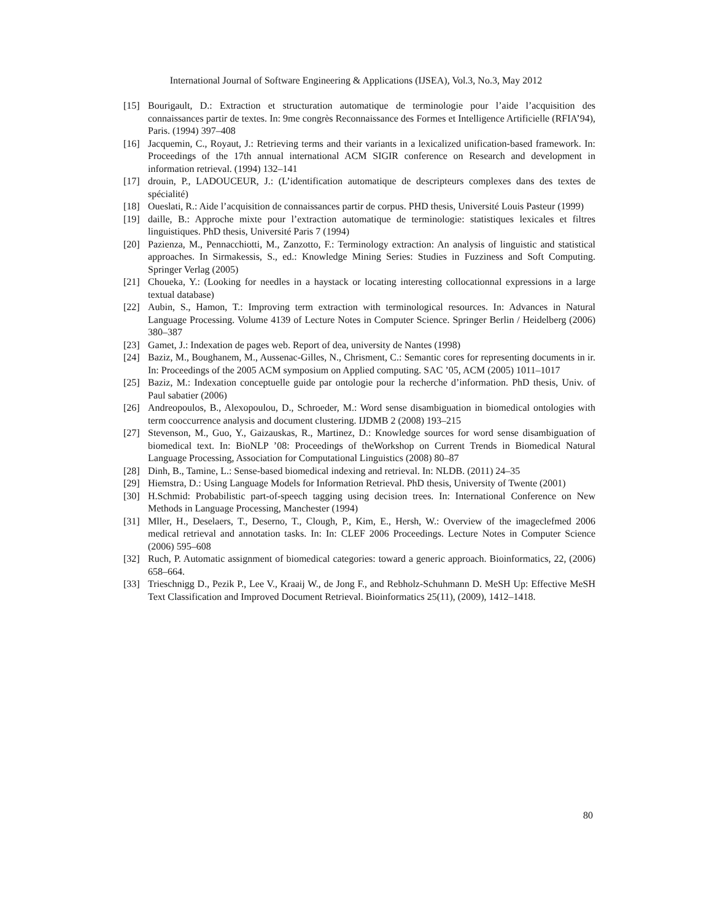International Journal of Software Engineering & Applications (IJSEA), Vol.3, No.3, May 2012
[15] Bourigault, D.: Extraction et structuration automatique de terminologie pour l’aide l’acquisition des connaissances partir de textes. In: 9me congrès Reconnaissance des Formes et Intelligence Artificielle (RFIA’94), Paris. (1994) 397–408
[16] Jacquemin, C., Royaut, J.: Retrieving terms and their variants in a lexicalized unification-based framework. In: Proceedings of the 17th annual international ACM SIGIR conference on Research and development in information retrieval. (1994) 132–141
[17] drouin, P., LADOUCEUR, J.: (L’identification automatique de descripteurs complexes dans des textes de spécialité)
[18] Oueslati, R.: Aide l’acquisition de connaissances partir de corpus. PHD thesis, Université Louis Pasteur (1999)
[19] daille, B.: Approche mixte pour l’extraction automatique de terminologie: statistiques lexicales et filtres linguistiques. PhD thesis, Université Paris 7 (1994)
[20] Pazienza, M., Pennacchiotti, M., Zanzotto, F.: Terminology extraction: An analysis of linguistic and statistical approaches. In Sirmakessis, S., ed.: Knowledge Mining Series: Studies in Fuzziness and Soft Computing. Springer Verlag (2005)
[21] Choueka, Y.: (Looking for needles in a haystack or locating interesting collocationnal expressions in a large textual database)
[22] Aubin, S., Hamon, T.: Improving term extraction with terminological resources. In: Advances in Natural Language Processing. Volume 4139 of Lecture Notes in Computer Science. Springer Berlin / Heidelberg (2006) 380–387
[23] Gamet, J.: Indexation de pages web. Report of dea, university de Nantes (1998)
[24] Baziz, M., Boughanem, M., Aussenac-Gilles, N., Chrisment, C.: Semantic cores for representing documents in ir. In: Proceedings of the 2005 ACM symposium on Applied computing. SAC ’05, ACM (2005) 1011–1017
[25] Baziz, M.: Indexation conceptuelle guide par ontologie pour la recherche d’information. PhD thesis, Univ. of Paul sabatier (2006)
[26] Andreopoulos, B., Alexopoulou, D., Schroeder, M.: Word sense disambiguation in biomedical ontologies with term cooccurrence analysis and document clustering. IJDMB 2 (2008) 193–215
[27] Stevenson, M., Guo, Y., Gaizauskas, R., Martinez, D.: Knowledge sources for word sense disambiguation of biomedical text. In: BioNLP ’08: Proceedings of theWorkshop on Current Trends in Biomedical Natural Language Processing, Association for Computational Linguistics (2008) 80–87
[28] Dinh, B., Tamine, L.: Sense-based biomedical indexing and retrieval. In: NLDB. (2011) 24–35
[29] Hiemstra, D.: Using Language Models for Information Retrieval. PhD thesis, University of Twente (2001)
[30] H.Schmid: Probabilistic part-of-speech tagging using decision trees. In: International Conference on New Methods in Language Processing, Manchester (1994)
[31] Mller, H., Deselaers, T., Deserno, T., Clough, P., Kim, E., Hersh, W.: Overview of the imageclefmed 2006 medical retrieval and annotation tasks. In: In: CLEF 2006 Proceedings. Lecture Notes in Computer Science (2006) 595–608
[32] Ruch, P. Automatic assignment of biomedical categories: toward a generic approach. Bioinformatics, 22, (2006) 658–664.
[33] Trieschnigg D., Pezik P., Lee V., Kraaij W., de Jong F., and Rebholz-Schuhmann D. MeSH Up: Effective MeSH Text Classification and Improved Document Retrieval. Bioinformatics 25(11), (2009), 1412–1418.
80